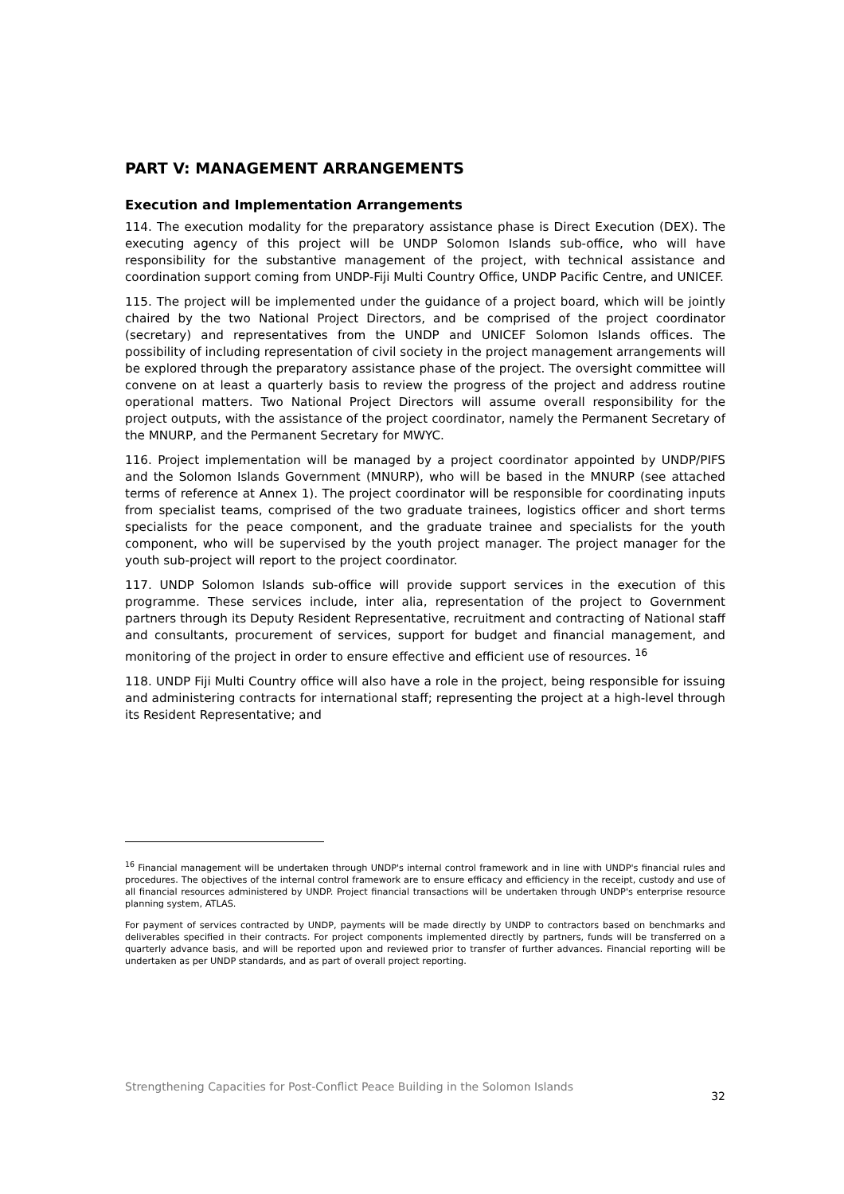PART V: MANAGEMENT ARRANGEMENTS
Execution and Implementation Arrangements
114. The execution modality for the preparatory assistance phase is Direct Execution (DEX). The executing agency of this project will be UNDP Solomon Islands sub-office, who will have responsibility for the substantive management of the project, with technical assistance and coordination support coming from UNDP-Fiji Multi Country Office, UNDP Pacific Centre, and UNICEF.
115. The project will be implemented under the guidance of a project board, which will be jointly chaired by the two National Project Directors, and be comprised of the project coordinator (secretary) and representatives from the UNDP and UNICEF Solomon Islands offices. The possibility of including representation of civil society in the project management arrangements will be explored through the preparatory assistance phase of the project. The oversight committee will convene on at least a quarterly basis to review the progress of the project and address routine operational matters. Two National Project Directors will assume overall responsibility for the project outputs, with the assistance of the project coordinator, namely the Permanent Secretary of the MNURP, and the Permanent Secretary for MWYC.
116. Project implementation will be managed by a project coordinator appointed by UNDP/PIFS and the Solomon Islands Government (MNURP), who will be based in the MNURP (see attached terms of reference at Annex 1). The project coordinator will be responsible for coordinating inputs from specialist teams, comprised of the two graduate trainees, logistics officer and short terms specialists for the peace component, and the graduate trainee and specialists for the youth component, who will be supervised by the youth project manager. The project manager for the youth sub-project will report to the project coordinator.
117. UNDP Solomon Islands sub-office will provide support services in the execution of this programme. These services include, inter alia, representation of the project to Government partners through its Deputy Resident Representative, recruitment and contracting of National staff and consultants, procurement of services, support for budget and financial management, and monitoring of the project in order to ensure effective and efficient use of resources. <sup>16</sup>
118. UNDP Fiji Multi Country office will also have a role in the project, being responsible for issuing and administering contracts for international staff; representing the project at a high-level through its Resident Representative; and
<sup>16</sup> Financial management will be undertaken through UNDP's internal control framework and in line with UNDP's financial rules and procedures. The objectives of the internal control framework are to ensure efficacy and efficiency in the receipt, custody and use of all financial resources administered by UNDP. Project financial transactions will be undertaken through UNDP's enterprise resource planning system, ATLAS.
For payment of services contracted by UNDP, payments will be made directly by UNDP to contractors based on benchmarks and deliverables specified in their contracts. For project components implemented directly by partners, funds will be transferred on a quarterly advance basis, and will be reported upon and reviewed prior to transfer of further advances. Financial reporting will be undertaken as per UNDP standards, and as part of overall project reporting.
Strengthening Capacities for Post-Conflict Peace Building in the Solomon Islands 32